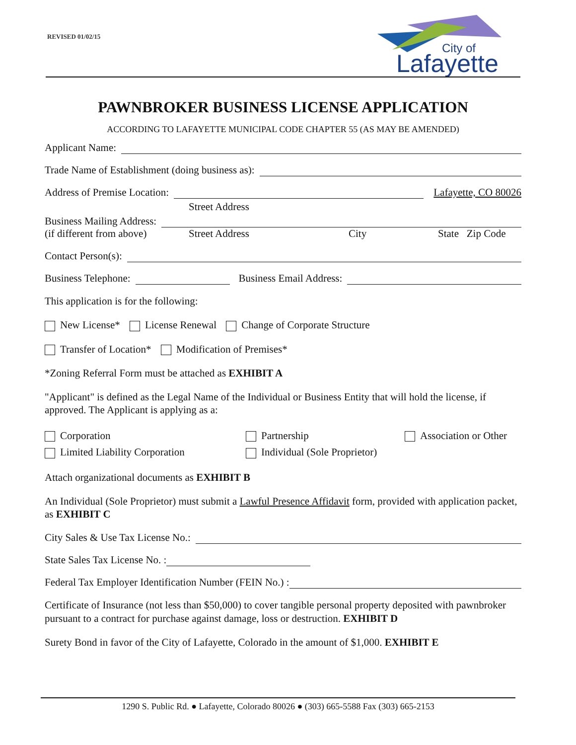REVISED 01/02/15
City of
Lafayette
PAWNBROKER BUSINESS LICENSE APPLICATION
ACCORDING TO LAFAYETTE MUNICIPAL CODE CHAPTER 55 (AS MAY BE AMENDED)
Applicant Name:
Trade Name of Establishment (doing business as):
Address of Premise Location: Lafayette, CO 80026
Street Address
Business Mailing Address:
(if different from above) Street Address City State Zip Code
Contact Person(s):
Business Telephone: Business Email Address:
This application is for the following:
New License* License Renewal Change of Corporate Structure
Transfer of Location* Modification of Premises*
*Zoning Referral Form must be attached as EXHIBIT A
"Applicant" is defined as the Legal Name of the Individual or Business Entity that will hold the license, if approved. The Applicant is applying as a:
Corporation
Limited Liability Corporation
Partnership
Individual (Sole Proprietor)
Association or Other
Attach organizational documents as EXHIBIT B
An Individual (Sole Proprietor) must submit a Lawful Presence Affidavit form, provided with application packet, as EXHIBIT C
City Sales & Use Tax License No.:
State Sales Tax License No. :
Federal Tax Employer Identification Number (FEIN No.) :
Certificate of Insurance (not less than $50,000) to cover tangible personal property deposited with pawnbroker pursuant to a contract for purchase against damage, loss or destruction. EXHIBIT D
Surety Bond in favor of the City of Lafayette, Colorado in the amount of $1,000. EXHIBIT E
1290 S. Public Rd. ● Lafayette, Colorado 80026 ● (303) 665-5588 Fax (303) 665-2153